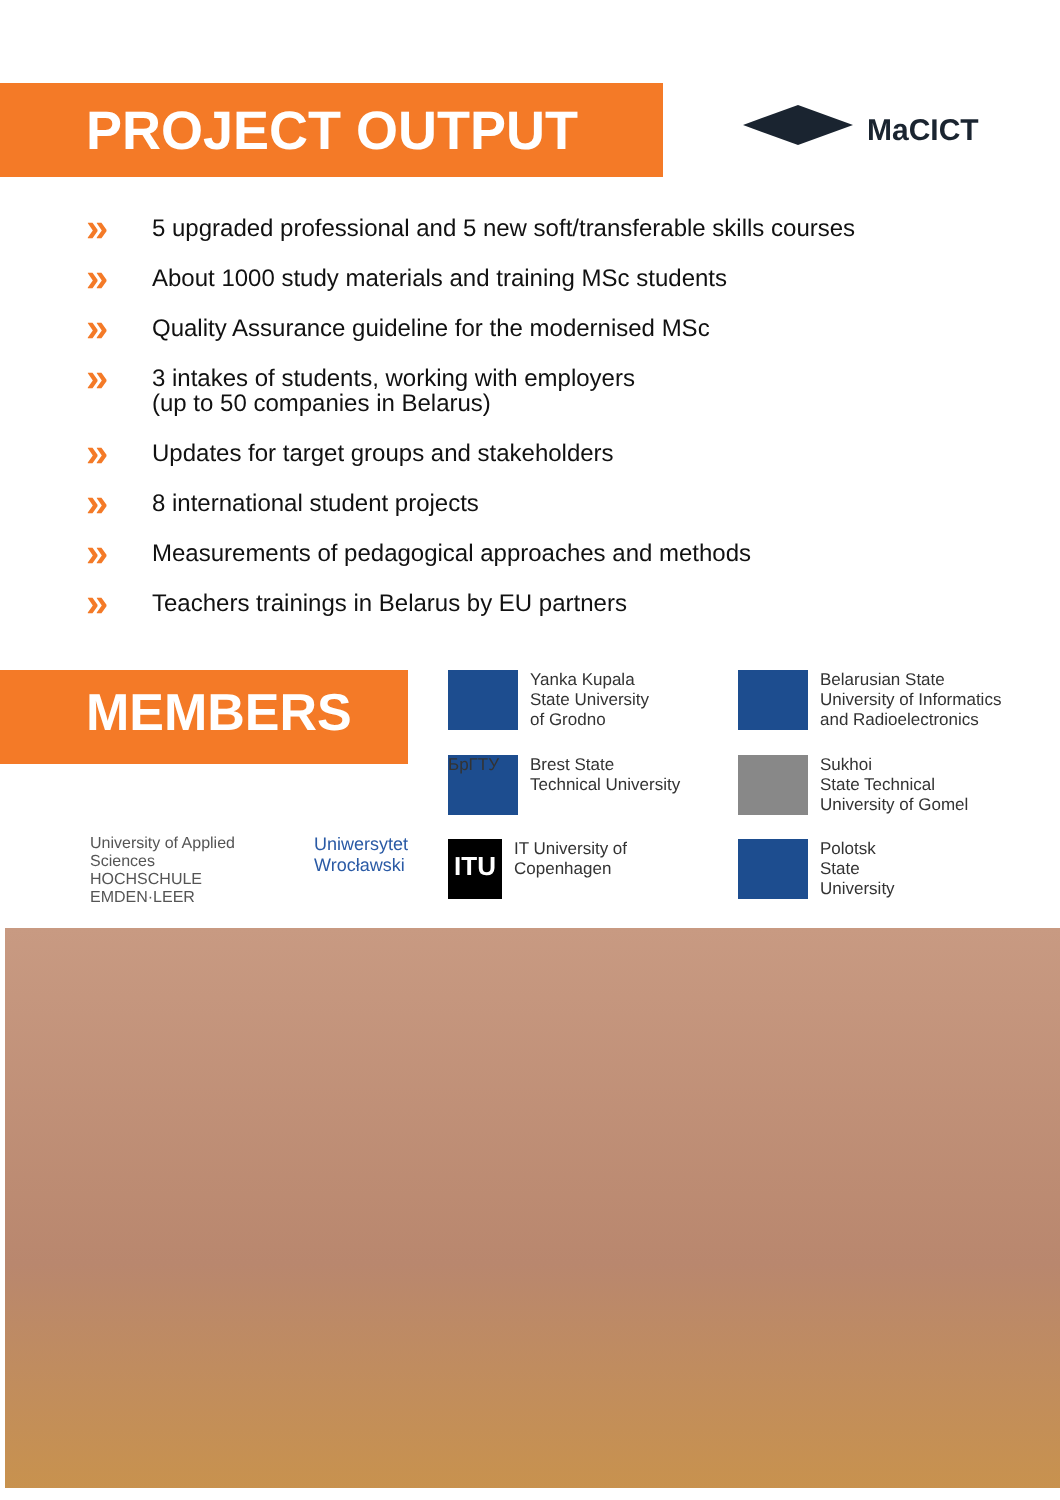PROJECT OUTPUT
MaCICT
» 5 upgraded professional and 5 new soft/transferable skills courses
» About 1000 study materials and training MSc students
» Quality Assurance guideline for the modernised MSc
» 3 intakes of students, working with employers
(up to 50 companies in Belarus)
» Updates for target groups and stakeholders
» 8 international student projects
» Measurements of pedagogical approaches and methods
» Teachers trainings in Belarus by EU partners
MEMBERS
University of Applied Sciences
HOCHSCHULE EMDEN·LEER Uniwersytet
Wrocławski
Yanka Kupala
State University
of Grodno
Belarusian State
University of Informatics
and Radioelectronics
БрГТУ
Brest State
Technical University
Sukhoi
State Technical
University of Gomel
ITU
IT University of
Copenhagen
Polotsk
State
University